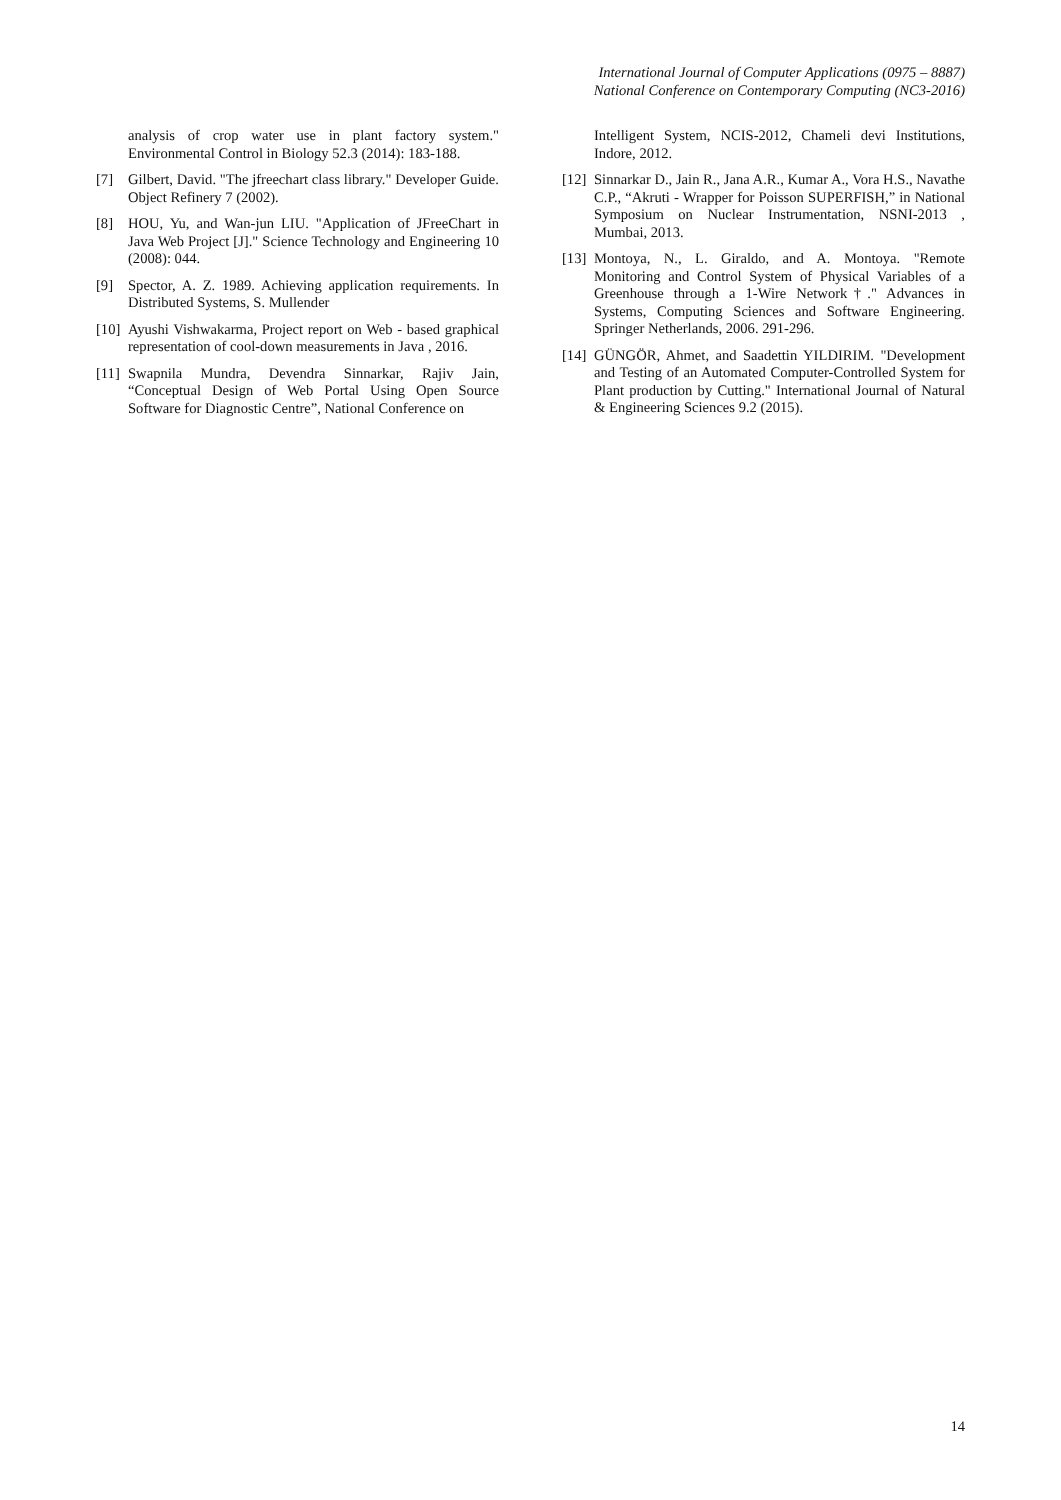International Journal of Computer Applications (0975 – 8887)
National Conference on Contemporary Computing (NC3-2016)
analysis of crop water use in plant factory system." Environmental Control in Biology 52.3 (2014): 183-188.
[7] Gilbert, David. "The jfreechart class library." Developer Guide. Object Refinery 7 (2002).
[8] HOU, Yu, and Wan-jun LIU. "Application of JFreeChart in Java Web Project [J]." Science Technology and Engineering 10 (2008): 044.
[9] Spector, A. Z. 1989. Achieving application requirements. In Distributed Systems, S. Mullender
[10] Ayushi Vishwakarma, Project report on Web - based graphical representation of cool-down measurements in Java , 2016.
[11] Swapnila Mundra, Devendra Sinnarkar, Rajiv Jain, “Conceptual Design of Web Portal Using Open Source Software for Diagnostic Centre”, National Conference on
Intelligent System, NCIS-2012, Chameli devi Institutions, Indore, 2012.
[12] Sinnarkar D., Jain R., Jana A.R., Kumar A., Vora H.S., Navathe C.P., “Akruti - Wrapper for Poisson SUPERFISH,” in National Symposium on Nuclear Instrumentation, NSNI-2013 , Mumbai, 2013.
[13] Montoya, N., L. Giraldo, and A. Montoya. "Remote Monitoring and Control System of Physical Variables of a Greenhouse through a 1-Wire Network†." Advances in Systems, Computing Sciences and Software Engineering. Springer Netherlands, 2006. 291-296.
[14] GÜNGÖR, Ahmet, and Saadettin YILDIRIM. "Development and Testing of an Automated Computer-Controlled System for Plant production by Cutting." International Journal of Natural & Engineering Sciences 9.2 (2015).
14